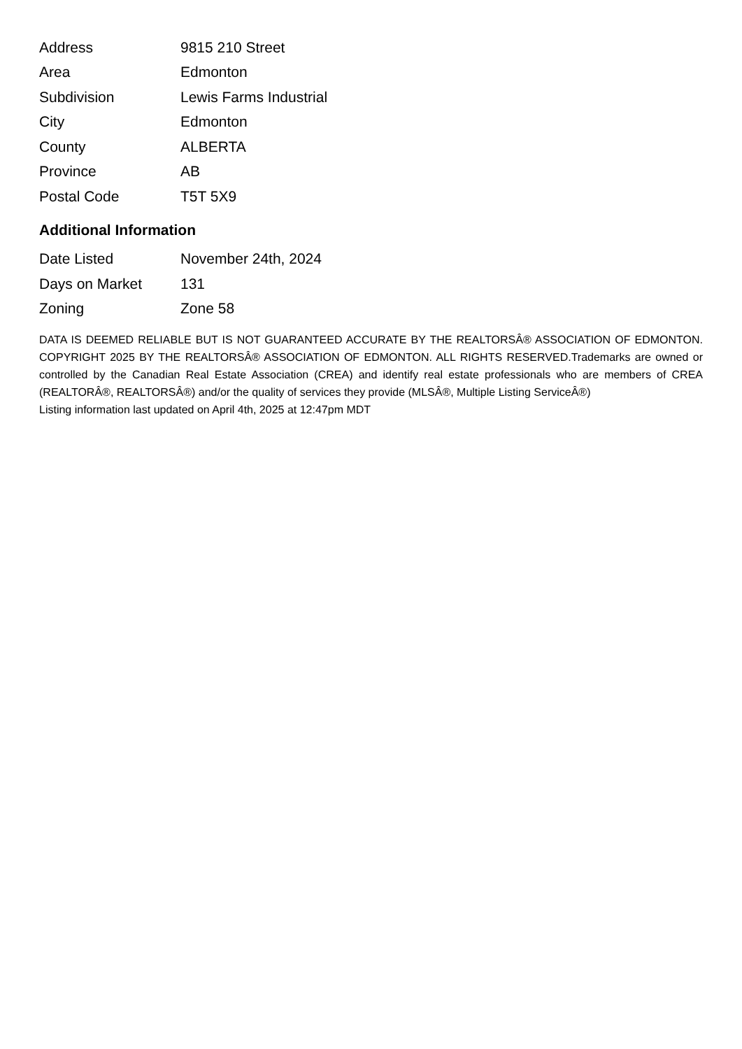| Address | 9815 210 Street |
| Area | Edmonton |
| Subdivision | Lewis Farms Industrial |
| City | Edmonton |
| County | ALBERTA |
| Province | AB |
| Postal Code | T5T 5X9 |
Additional Information
| Date Listed | November 24th, 2024 |
| Days on Market | 131 |
| Zoning | Zone 58 |
DATA IS DEEMED RELIABLE BUT IS NOT GUARANTEED ACCURATE BY THE REALTORSÂ® ASSOCIATION OF EDMONTON. COPYRIGHT 2025 BY THE REALTORSÂ® ASSOCIATION OF EDMONTON. ALL RIGHTS RESERVED.Trademarks are owned or controlled by the Canadian Real Estate Association (CREA) and identify real estate professionals who are members of CREA (REALTORÂ®, REALTORSÂ®) and/or the quality of services they provide (MLSÂ®, Multiple Listing ServiceÂ®)
Listing information last updated on April 4th, 2025 at 12:47pm MDT